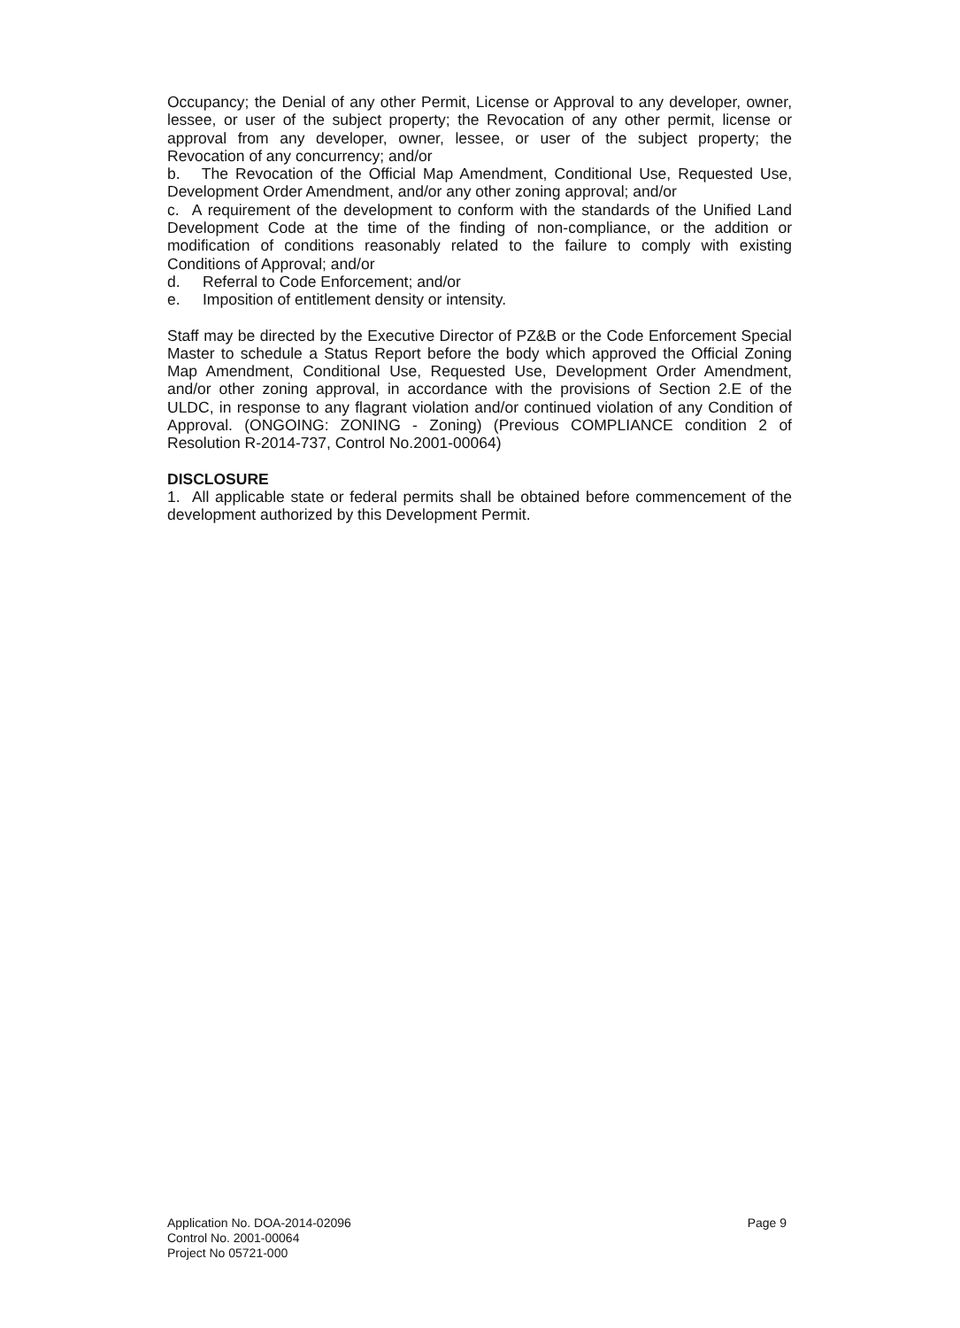Occupancy; the Denial of any other Permit, License or Approval to any developer, owner, lessee, or user of the subject property; the Revocation of any other permit, license or approval from any developer, owner, lessee, or user of the subject property; the Revocation of any concurrency; and/or
b. The Revocation of the Official Map Amendment, Conditional Use, Requested Use, Development Order Amendment, and/or any other zoning approval; and/or
c. A requirement of the development to conform with the standards of the Unified Land Development Code at the time of the finding of non-compliance, or the addition or modification of conditions reasonably related to the failure to comply with existing Conditions of Approval; and/or
d. Referral to Code Enforcement; and/or
e. Imposition of entitlement density or intensity.
Staff may be directed by the Executive Director of PZ&B or the Code Enforcement Special Master to schedule a Status Report before the body which approved the Official Zoning Map Amendment, Conditional Use, Requested Use, Development Order Amendment, and/or other zoning approval, in accordance with the provisions of Section 2.E of the ULDC, in response to any flagrant violation and/or continued violation of any Condition of Approval. (ONGOING: ZONING - Zoning) (Previous COMPLIANCE condition 2 of Resolution R-2014-737, Control No.2001-00064)
DISCLOSURE
1. All applicable state or federal permits shall be obtained before commencement of the development authorized by this Development Permit.
Application No. DOA-2014-02096
Control No. 2001-00064
Project No 05721-000
Page 9